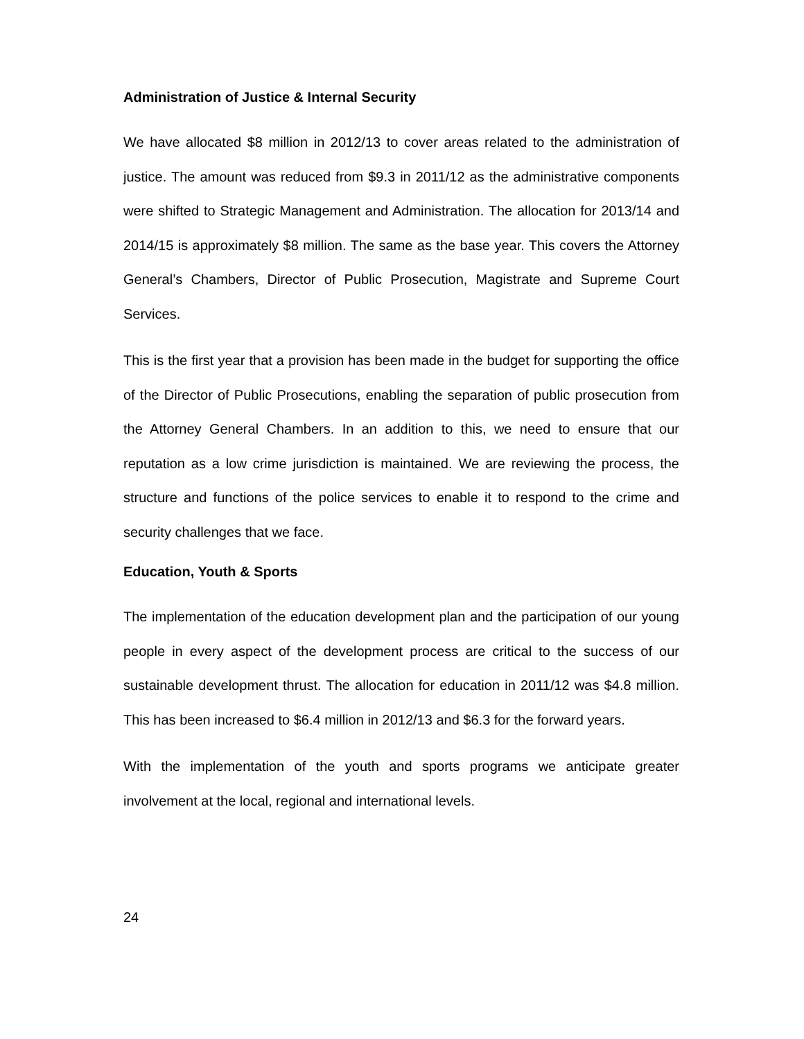Administration of Justice & Internal Security
We have allocated $8 million in 2012/13 to cover areas related to the administration of justice. The amount was reduced from $9.3 in 2011/12 as the administrative components were shifted to Strategic Management and Administration. The allocation for 2013/14 and 2014/15 is approximately $8 million. The same as the base year. This covers the Attorney General’s Chambers, Director of Public Prosecution, Magistrate and Supreme Court Services.
This is the first year that a provision has been made in the budget for supporting the office of the Director of Public Prosecutions, enabling the separation of public prosecution from the Attorney General Chambers. In an addition to this, we need to ensure that our reputation as a low crime jurisdiction is maintained. We are reviewing the process, the structure and functions of the police services to enable it to respond to the crime and security challenges that we face.
Education, Youth & Sports
The implementation of the education development plan and the participation of our young people in every aspect of the development process are critical to the success of our sustainable development thrust. The allocation for education in 2011/12 was $4.8 million. This has been increased to $6.4 million in 2012/13 and $6.3 for the forward years.
With the implementation of the youth and sports programs we anticipate greater involvement at the local, regional and international levels.
24